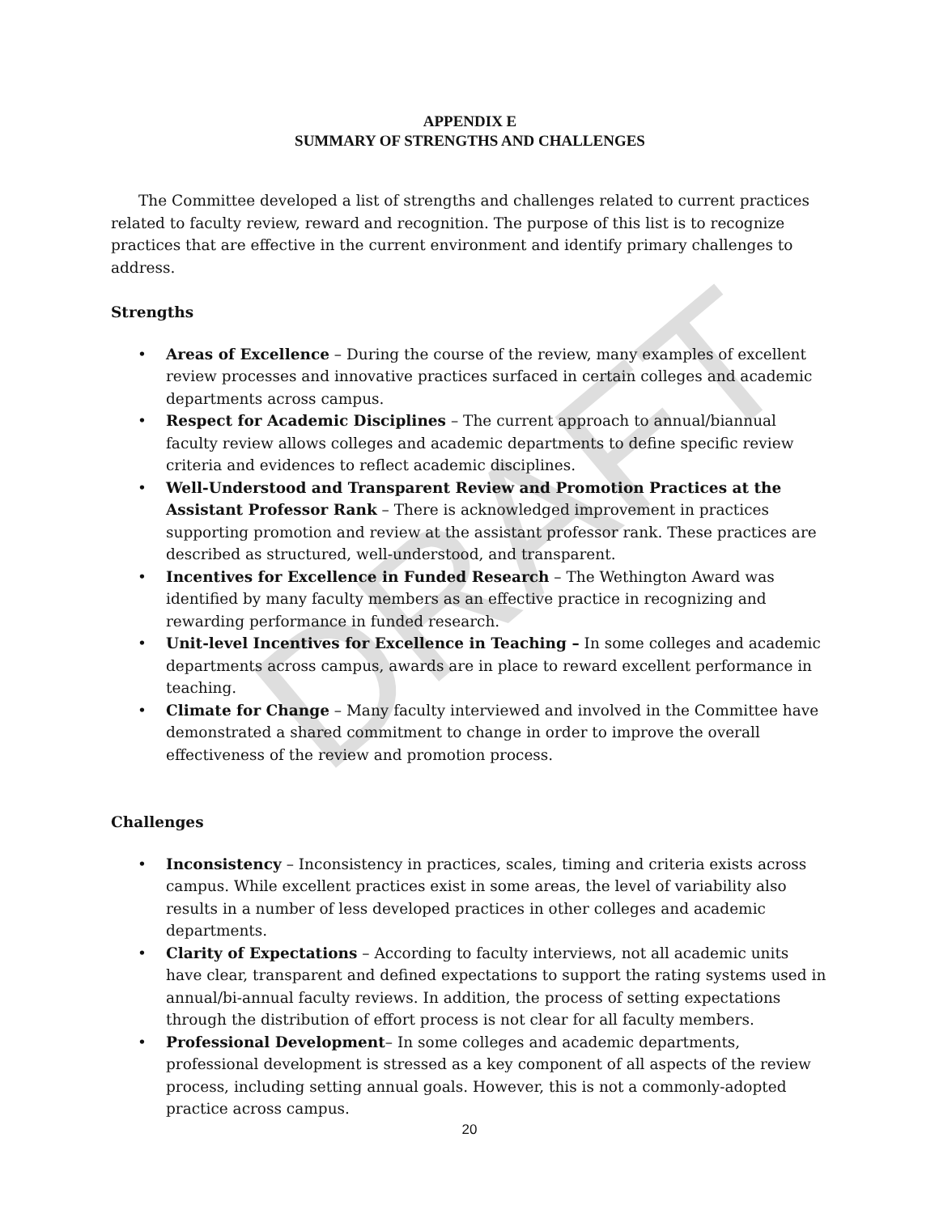DRAFT
APPENDIX E
SUMMARY OF STRENGTHS AND CHALLENGES
The Committee developed a list of strengths and challenges related to current practices related to faculty review, reward and recognition. The purpose of this list is to recognize practices that are effective in the current environment and identify primary challenges to address.
Strengths
• Areas of Excellence – During the course of the review, many examples of excellent review processes and innovative practices surfaced in certain colleges and academic departments across campus.
• Respect for Academic Disciplines – The current approach to annual/biannual faculty review allows colleges and academic departments to define specific review criteria and evidences to reflect academic disciplines.
• Well-Understood and Transparent Review and Promotion Practices at the Assistant Professor Rank – There is acknowledged improvement in practices supporting promotion and review at the assistant professor rank. These practices are described as structured, well-understood, and transparent.
• Incentives for Excellence in Funded Research – The Wethington Award was identified by many faculty members as an effective practice in recognizing and rewarding performance in funded research.
• Unit-level Incentives for Excellence in Teaching – In some colleges and academic departments across campus, awards are in place to reward excellent performance in teaching.
• Climate for Change – Many faculty interviewed and involved in the Committee have demonstrated a shared commitment to change in order to improve the overall effectiveness of the review and promotion process.
Challenges
• Inconsistency – Inconsistency in practices, scales, timing and criteria exists across campus. While excellent practices exist in some areas, the level of variability also results in a number of less developed practices in other colleges and academic departments.
• Clarity of Expectations – According to faculty interviews, not all academic units have clear, transparent and defined expectations to support the rating systems used in annual/bi-annual faculty reviews. In addition, the process of setting expectations through the distribution of effort process is not clear for all faculty members.
• Professional Development– In some colleges and academic departments, professional development is stressed as a key component of all aspects of the review process, including setting annual goals. However, this is not a commonly-adopted practice across campus.
20